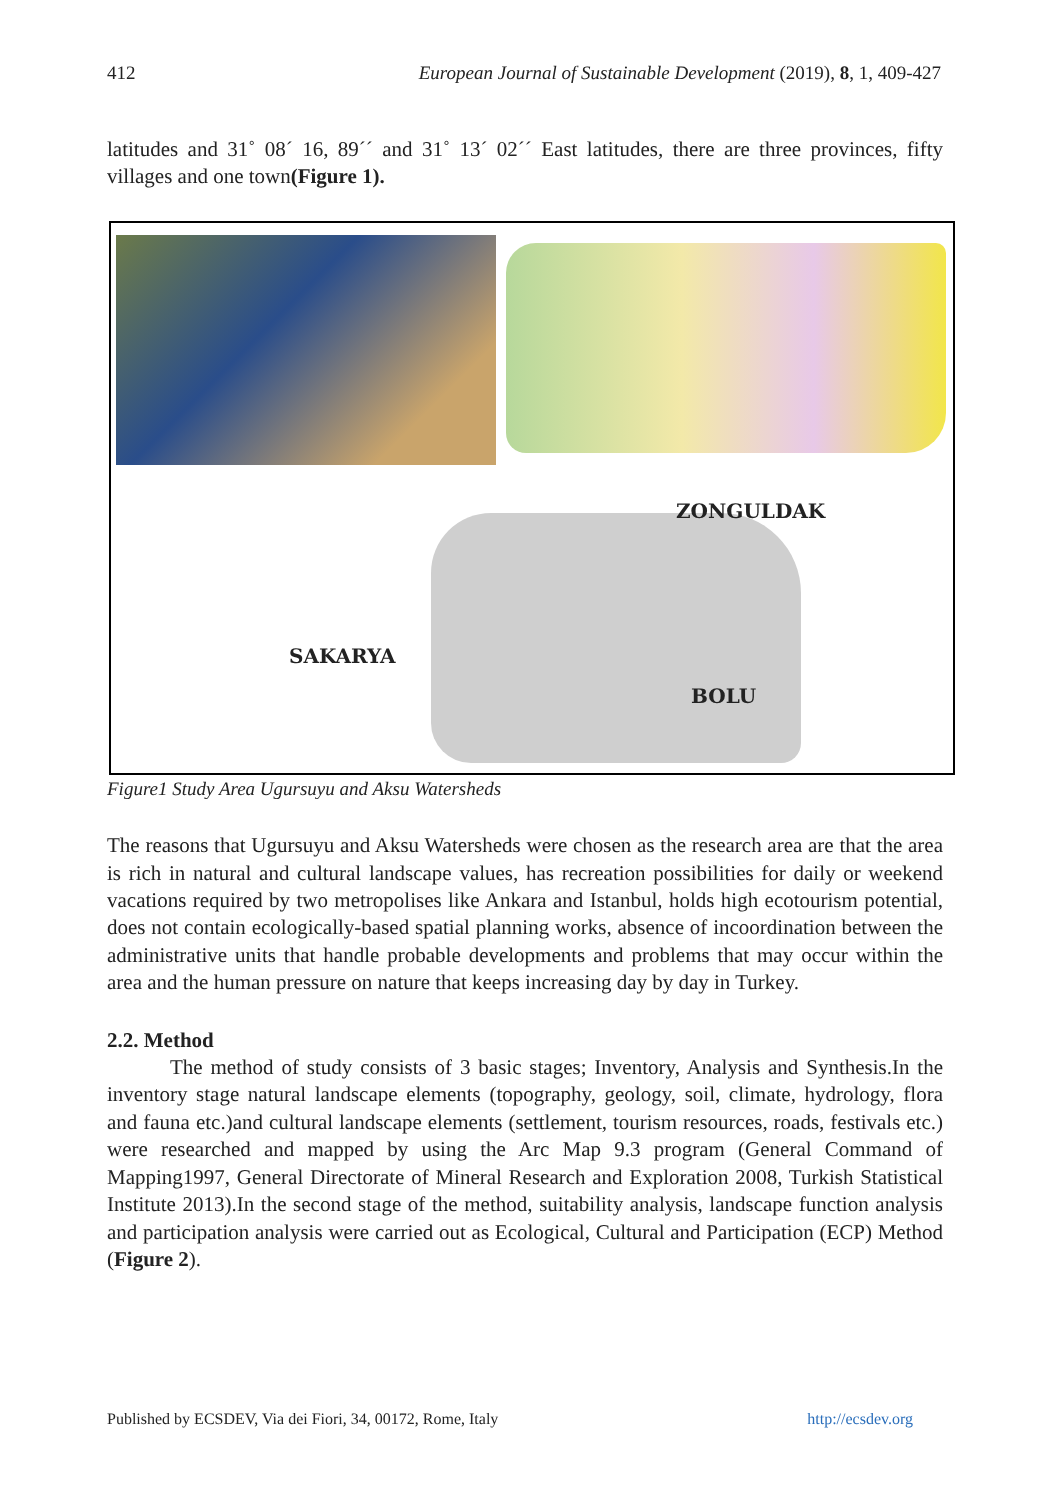412 European Journal of Sustainable Development (2019), 8, 1, 409-427
latitudes and 31˚ 08´ 16, 89´´ and 31˚ 13´ 02´´ East latitudes, there are three provinces, fifty villages and one town(Figure 1).
ZONGULDAK
SAKARYA
BOLU
Figure1 Study Area Ugursuyu and Aksu Watersheds
The reasons that Ugursuyu and Aksu Watersheds were chosen as the research area are that the area is rich in natural and cultural landscape values, has recreation possibilities for daily or weekend vacations required by two metropolises like Ankara and Istanbul, holds high ecotourism potential, does not contain ecologically-based spatial planning works, absence of incoordination between the administrative units that handle probable developments and problems that may occur within the area and the human pressure on nature that keeps increasing day by day in Turkey.
2.2. Method
   The method of study consists of 3 basic stages; Inventory, Analysis and Synthesis.In the inventory stage natural landscape elements (topography, geology, soil, climate, hydrology, flora and fauna etc.)and cultural landscape elements (settlement, tourism resources, roads, festivals etc.) were researched and mapped by using the Arc Map 9.3 program (General Command of Mapping1997, General Directorate of Mineral Research and Exploration 2008, Turkish Statistical Institute 2013).In the second stage of the method, suitability analysis, landscape function analysis and participation analysis were carried out as Ecological, Cultural and Participation (ECP) Method (Figure 2).
Published by ECSDEV, Via dei Fiori, 34, 00172, Rome, Italy http://ecsdev.org